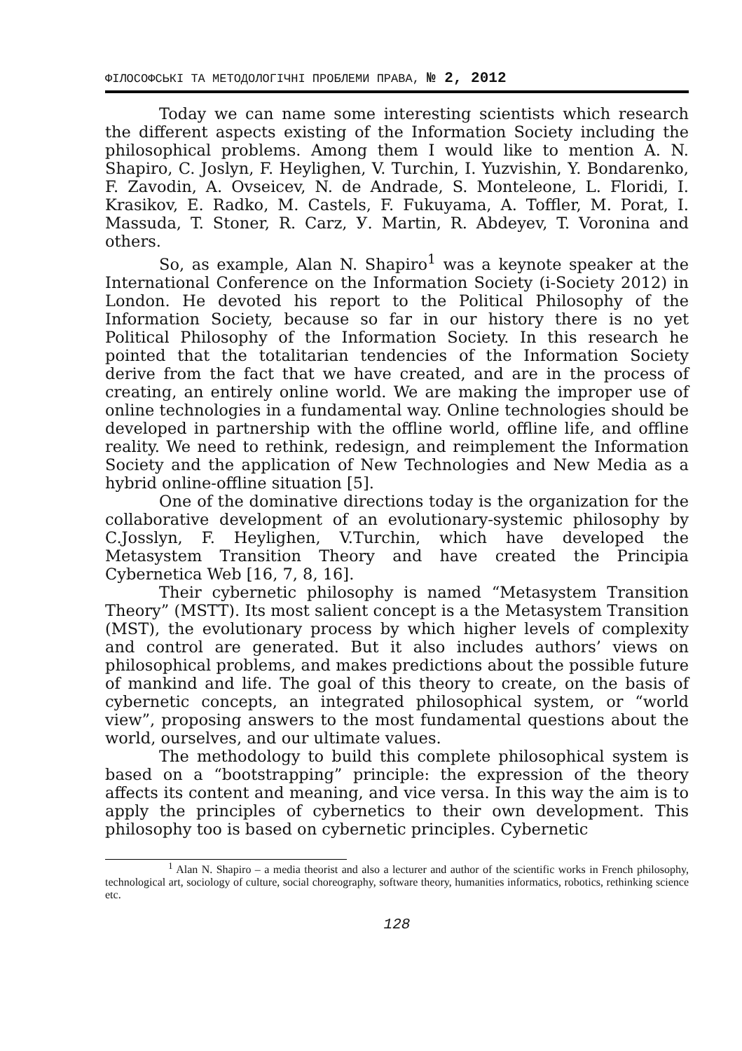ФІЛОСОФСЬКІ ТА МЕТОДОЛОГІЧНІ ПРОБЛЕМИ ПРАВА, № 2, 2012
Today we can name some interesting scientists which research the different aspects existing of the Information Society including the philosophical problems. Among them I would like to mention A. N. Shapiro, C. Joslyn, F. Heylighen, V. Turchin, I. Yuzvishin, Y. Bondarenko, F. Zavodin, A. Ovseicev, N. de Andrade, S. Monteleone, L. Floridi, I. Krasikov, E. Radko, M. Castels, F. Fukuyama, A. Toffler, M. Porat, I. Massuda, T. Stoner, R. Carz, У. Martin, R. Abdeyev, T. Voronina and others.
So, as example, Alan N. Shapiro<sup>1</sup> was a keynote speaker at the International Conference on the Information Society (i-Society 2012) in London. He devoted his report to the Political Philosophy of the Information Society, because so far in our history there is no yet Political Philosophy of the Information Society. In this research he pointed that the totalitarian tendencies of the Information Society derive from the fact that we have created, and are in the process of creating, an entirely online world. We are making the improper use of online technologies in a fundamental way. Online technologies should be developed in partnership with the offline world, offline life, and offline reality. We need to rethink, redesign, and reimplement the Information Society and the application of New Technologies and New Media as a hybrid online-offline situation [5].
One of the dominative directions today is the organization for the collaborative development of an evolutionary-systemic philosophy by C.Josslyn, F. Heylighen, V.Turchin, which have developed the Metasystem Transition Theory and have created the Principia Cybernetica Web [16, 7, 8, 16].
Their cybernetic philosophy is named “Metasystem Transition Theory” (MSTT). Its most salient concept is a the Metasystem Transition (MST), the evolutionary process by which higher levels of complexity and control are generated. But it also includes authors’ views on philosophical problems, and makes predictions about the possible future of mankind and life. The goal of this theory to create, on the basis of cybernetic concepts, an integrated philosophical system, or “world view”, proposing answers to the most fundamental questions about the world, ourselves, and our ultimate values.
The methodology to build this complete philosophical system is based on a “bootstrapping” principle: the expression of the theory affects its content and meaning, and vice versa. In this way the aim is to apply the principles of cybernetics to their own development. This philosophy too is based on cybernetic principles. Cybernetic
<sup>1</sup> Alan N. Shapiro – a media theorist and also a lecturer and author of the scientific works in French philosophy, technological art, sociology of culture, social choreography, software theory, humanities informatics, robotics, rethinking science etc.
128